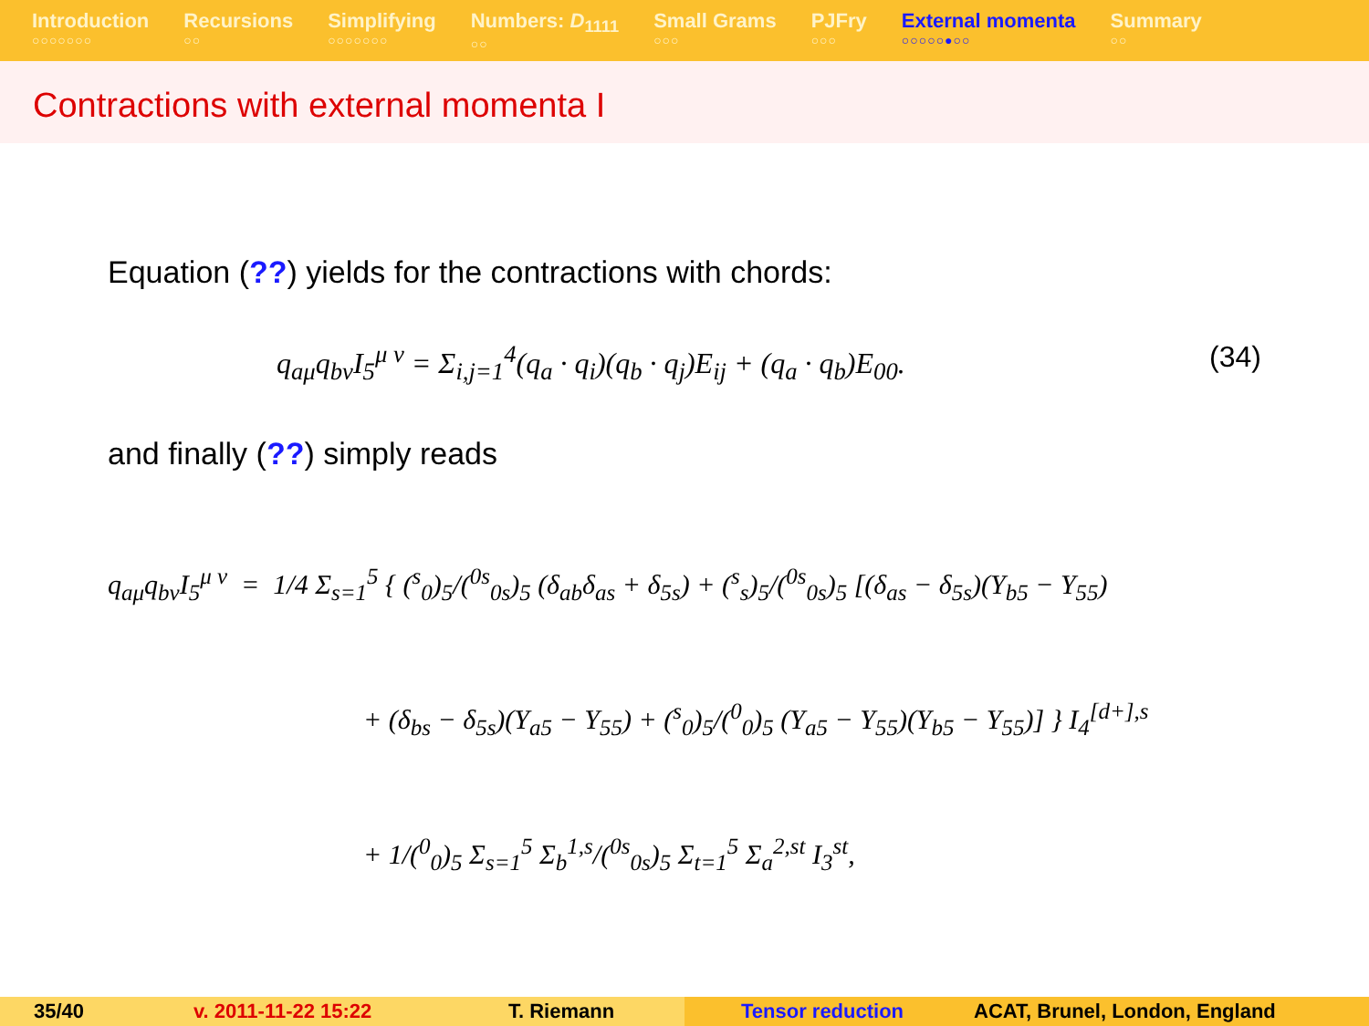Introduction
○○○○○○○
Recursions
○○
Simplifying
○○○○○○○
Numbers: D<sub>1111</sub>
○○
Small Grams
○○○
PJFry
○○○
External momenta
○○○○○●○○
Summary
○○
Contractions with external momenta I
Equation (??) yields for the contractions with chords:
q<sub>aμ</sub>q<sub>bν</sub>I<sub>5</sub><sup>μ ν</sup> = Σ<sub>i,j=1</sub><sup>4</sup>(q<sub>a</sub> · q<sub>i</sub>)(q<sub>b</sub> · q<sub>j</sub>)E<sub>ij</sub> + (q<sub>a</sub> · q<sub>b</sub>)E<sub>00</sub>. (34)
and finally (??) simply reads
q<sub>aμ</sub>q<sub>bν</sub>I<sub>5</sub><sup>μ ν</sup> = 1/4 Σ<sub>s=1</sub><sup>5</sup> { (<sup>s</sup><sub>0</sub>)<sub>5</sub>/(<sup>0s</sup><sub>0s</sub>)<sub>5</sub> (δ<sub>ab</sub>δ<sub>as</sub> + δ<sub>5s</sub>) + (<sup>s</sup><sub>s</sub>)<sub>5</sub>/(<sup>0s</sup><sub>0s</sub>)<sub>5</sub> [(δ<sub>as</sub> − δ<sub>5s</sub>)(Y<sub>b5</sub> − Y<sub>55</sub>)
+ (δ<sub>bs</sub> − δ<sub>5s</sub>)(Y<sub>a5</sub> − Y<sub>55</sub>) + (<sup>s</sup><sub>0</sub>)<sub>5</sub>/(<sup>0</sup><sub>0</sub>)<sub>5</sub> (Y<sub>a5</sub> − Y<sub>55</sub>)(Y<sub>b5</sub> − Y<sub>55</sub>)] } I<sub>4</sub><sup>[d+],s</sup>
+ 1/(<sup>0</sup><sub>0</sub>)<sub>5</sub> Σ<sub>s=1</sub><sup>5</sup> Σ<sub>b</sub><sup>1,s</sup>/(<sup>0s</sup><sub>0s</sub>)<sub>5</sub> Σ<sub>t=1</sub><sup>5</sup> Σ<sub>a</sub><sup>2,st</sup> I<sub>3</sub><sup>st</sup>,
35/40 v. 2011-11-22 15:22 T. Riemann Tensor reduction ACAT, Brunel, London, England